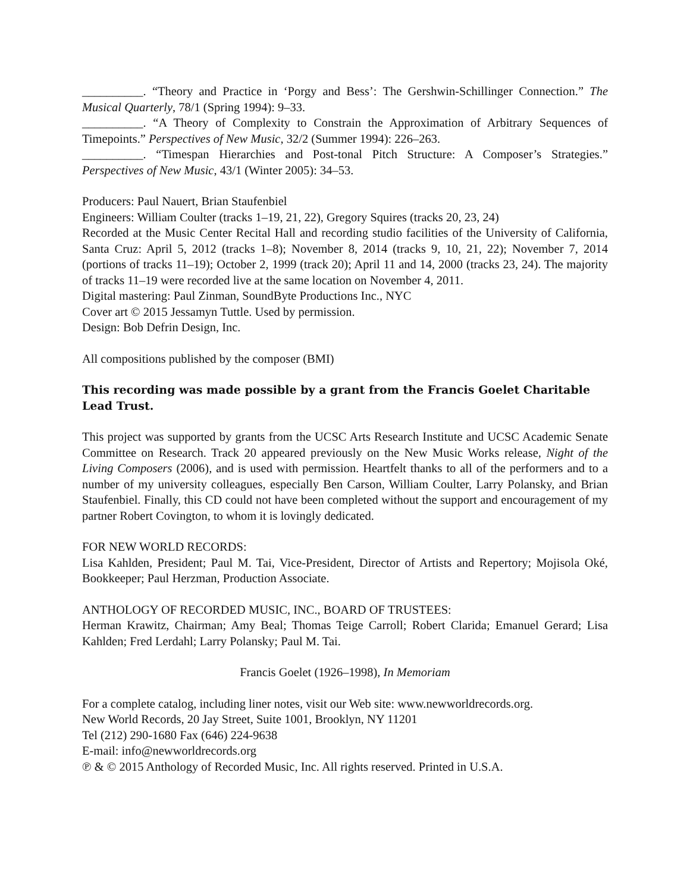__________. “Theory and Practice in ‘Porgy and Bess’: The Gershwin-Schillinger Connection.” The Musical Quarterly, 78/1 (Spring 1994): 9–33.
__________. “A Theory of Complexity to Constrain the Approximation of Arbitrary Sequences of Timepoints.” Perspectives of New Music, 32/2 (Summer 1994): 226–263.
__________. “Timespan Hierarchies and Post-tonal Pitch Structure: A Composer’s Strategies.” Perspectives of New Music, 43/1 (Winter 2005): 34–53.
Producers: Paul Nauert, Brian Staufenbiel
Engineers: William Coulter (tracks 1–19, 21, 22), Gregory Squires (tracks 20, 23, 24)
Recorded at the Music Center Recital Hall and recording studio facilities of the University of California, Santa Cruz: April 5, 2012 (tracks 1–8); November 8, 2014 (tracks 9, 10, 21, 22); November 7, 2014 (portions of tracks 11–19); October 2, 1999 (track 20); April 11 and 14, 2000 (tracks 23, 24). The majority of tracks 11–19 were recorded live at the same location on November 4, 2011.
Digital mastering: Paul Zinman, SoundByte Productions Inc., NYC
Cover art © 2015 Jessamyn Tuttle. Used by permission.
Design: Bob Defrin Design, Inc.
All compositions published by the composer (BMI)
This recording was made possible by a grant from the Francis Goelet Charitable Lead Trust.
This project was supported by grants from the UCSC Arts Research Institute and UCSC Academic Senate Committee on Research. Track 20 appeared previously on the New Music Works release, Night of the Living Composers (2006), and is used with permission. Heartfelt thanks to all of the performers and to a number of my university colleagues, especially Ben Carson, William Coulter, Larry Polansky, and Brian Staufenbiel. Finally, this CD could not have been completed without the support and encouragement of my partner Robert Covington, to whom it is lovingly dedicated.
FOR NEW WORLD RECORDS:
Lisa Kahlden, President; Paul M. Tai, Vice-President, Director of Artists and Repertory; Mojisola Oké, Bookkeeper; Paul Herzman, Production Associate.
ANTHOLOGY OF RECORDED MUSIC, INC., BOARD OF TRUSTEES:
Herman Krawitz, Chairman; Amy Beal; Thomas Teige Carroll; Robert Clarida; Emanuel Gerard; Lisa Kahlden; Fred Lerdahl; Larry Polansky; Paul M. Tai.
Francis Goelet (1926–1998), In Memoriam
For a complete catalog, including liner notes, visit our Web site: www.newworldrecords.org.
New World Records, 20 Jay Street, Suite 1001, Brooklyn, NY 11201
Tel (212) 290-1680 Fax (646) 224-9638
E-mail: info@newworldrecords.org
℗ & © 2015 Anthology of Recorded Music, Inc. All rights reserved. Printed in U.S.A.